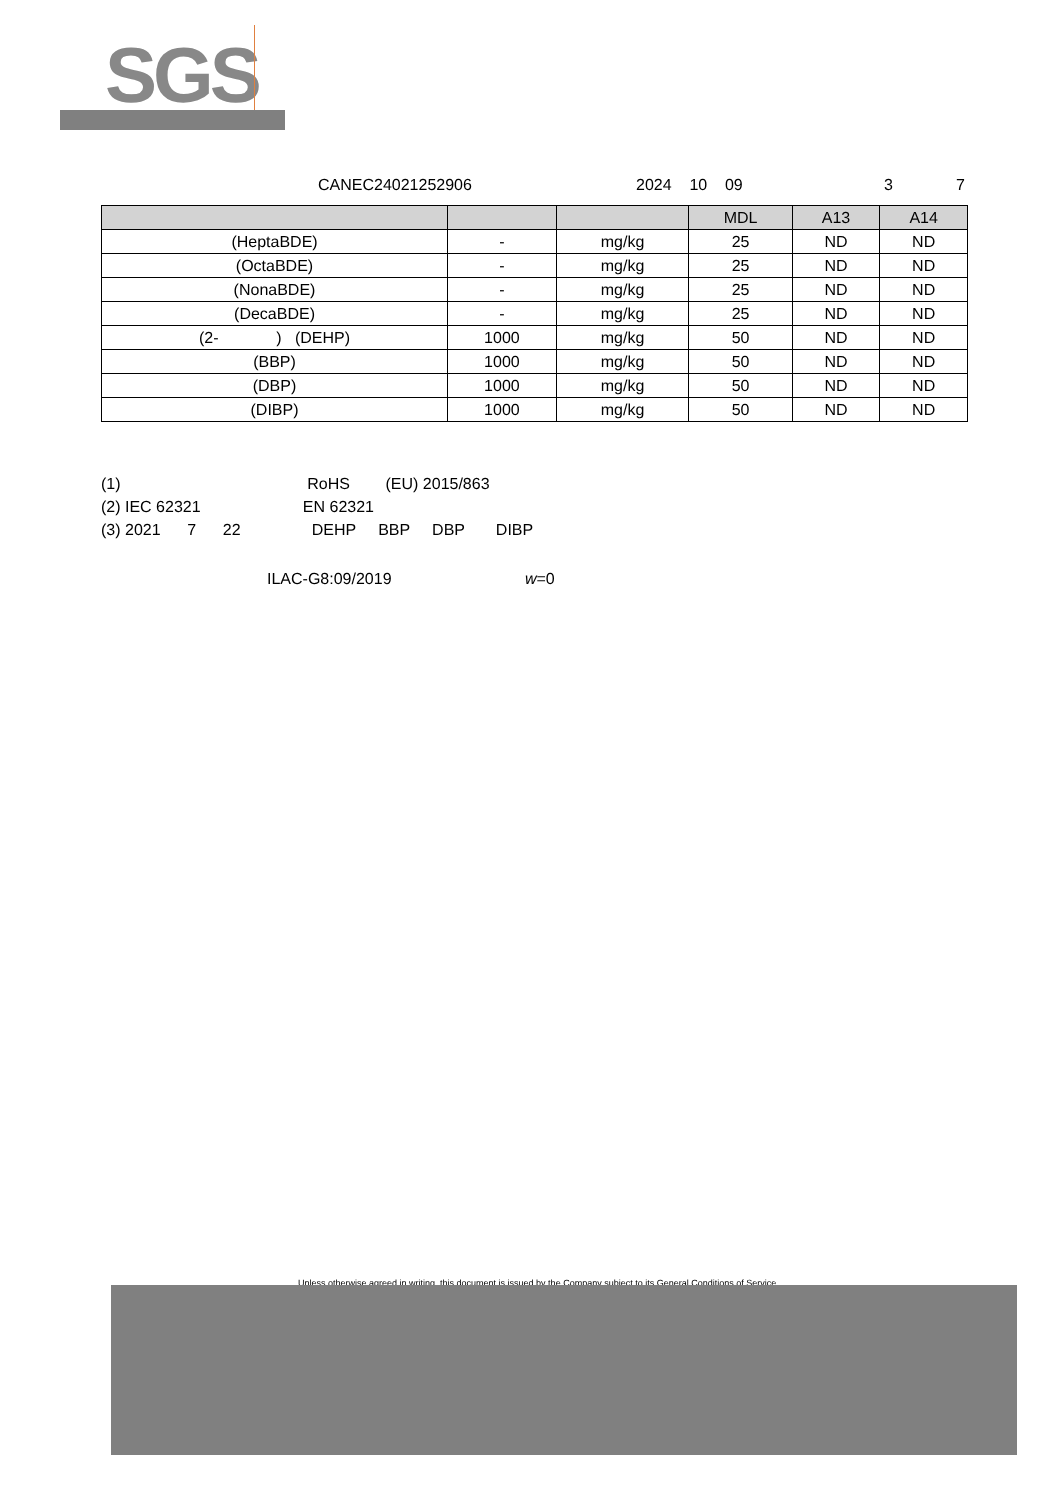SGS
CANEC24021252906 2024 10 09 3 7
| | | | MDL | A13 | A14 |
| --- | --- | --- | --- | --- | --- |
| (HeptaBDE) | - | mg/kg | 25 | ND | ND |
| (OctaBDE) | - | mg/kg | 25 | ND | ND |
| (NonaBDE) | - | mg/kg | 25 | ND | ND |
| (DecaBDE) | - | mg/kg | 25 | ND | ND |
| (2- ) (DEHP) | 1000 | mg/kg | 50 | ND | ND |
| (BBP) | 1000 | mg/kg | 50 | ND | ND |
| (DBP) | 1000 | mg/kg | 50 | ND | ND |
| (DIBP) | 1000 | mg/kg | 50 | ND | ND |
(1) RoHS (EU) 2015/863 (2) IEC 62321 EN 62321 (3) 2021 7 22 DEHP BBP DBP DIBP
ILAC-G8:09/2019 w=0
Unless otherwise agreed in writing, this document is issued by the Company subject to its General Conditions of Service